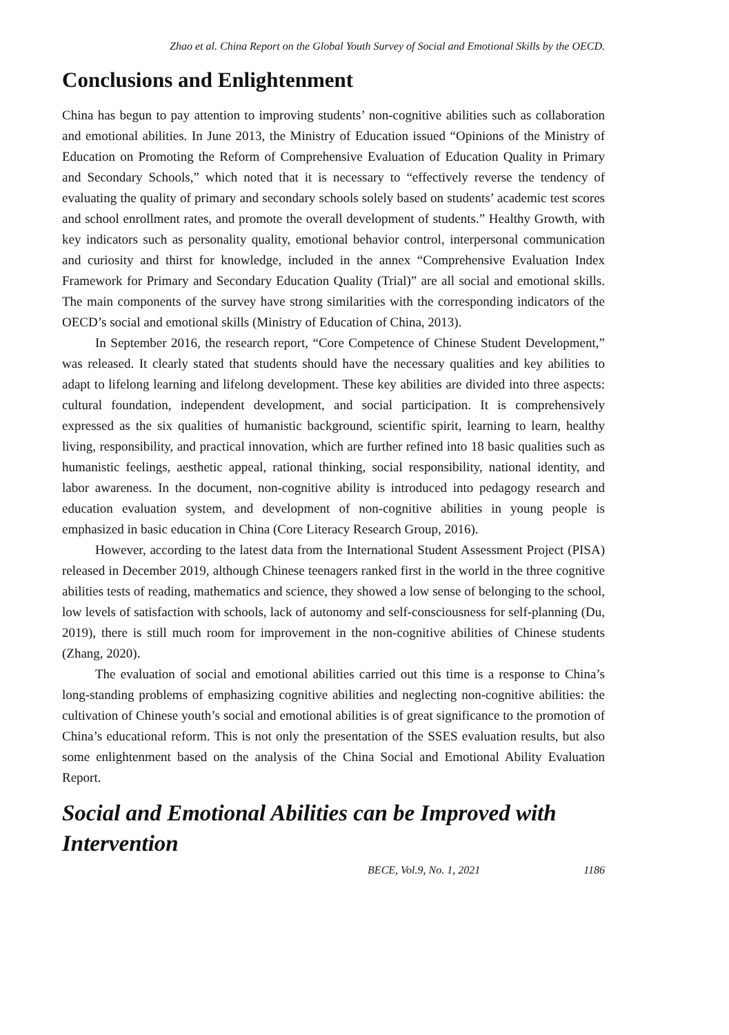Zhao et al. China Report on the Global Youth Survey of Social and Emotional Skills by the OECD.
Conclusions and Enlightenment
China has begun to pay attention to improving students’ non-cognitive abilities such as collaboration and emotional abilities. In June 2013, the Ministry of Education issued “Opinions of the Ministry of Education on Promoting the Reform of Comprehensive Evaluation of Education Quality in Primary and Secondary Schools,” which noted that it is necessary to “effectively reverse the tendency of evaluating the quality of primary and secondary schools solely based on students’ academic test scores and school enrollment rates, and promote the overall development of students.” Healthy Growth, with key indicators such as personality quality, emotional behavior control, interpersonal communication and curiosity and thirst for knowledge, included in the annex “Comprehensive Evaluation Index Framework for Primary and Secondary Education Quality (Trial)” are all social and emotional skills. The main components of the survey have strong similarities with the corresponding indicators of the OECD’s social and emotional skills (Ministry of Education of China, 2013).
In September 2016, the research report, “Core Competence of Chinese Student Development,” was released. It clearly stated that students should have the necessary qualities and key abilities to adapt to lifelong learning and lifelong development. These key abilities are divided into three aspects: cultural foundation, independent development, and social participation. It is comprehensively expressed as the six qualities of humanistic background, scientific spirit, learning to learn, healthy living, responsibility, and practical innovation, which are further refined into 18 basic qualities such as humanistic feelings, aesthetic appeal, rational thinking, social responsibility, national identity, and labor awareness. In the document, non-cognitive ability is introduced into pedagogy research and education evaluation system, and development of non-cognitive abilities in young people is emphasized in basic education in China (Core Literacy Research Group, 2016).
However, according to the latest data from the International Student Assessment Project (PISA) released in December 2019, although Chinese teenagers ranked first in the world in the three cognitive abilities tests of reading, mathematics and science, they showed a low sense of belonging to the school, low levels of satisfaction with schools, lack of autonomy and self-consciousness for self-planning (Du, 2019), there is still much room for improvement in the non-cognitive abilities of Chinese students (Zhang, 2020).
The evaluation of social and emotional abilities carried out this time is a response to China’s long-standing problems of emphasizing cognitive abilities and neglecting non-cognitive abilities: the cultivation of Chinese youth’s social and emotional abilities is of great significance to the promotion of China’s educational reform. This is not only the presentation of the SSES evaluation results, but also some enlightenment based on the analysis of the China Social and Emotional Ability Evaluation Report.
Social and Emotional Abilities can be Improved with Intervention
BECE, Vol.9, No. 1, 2021 1186